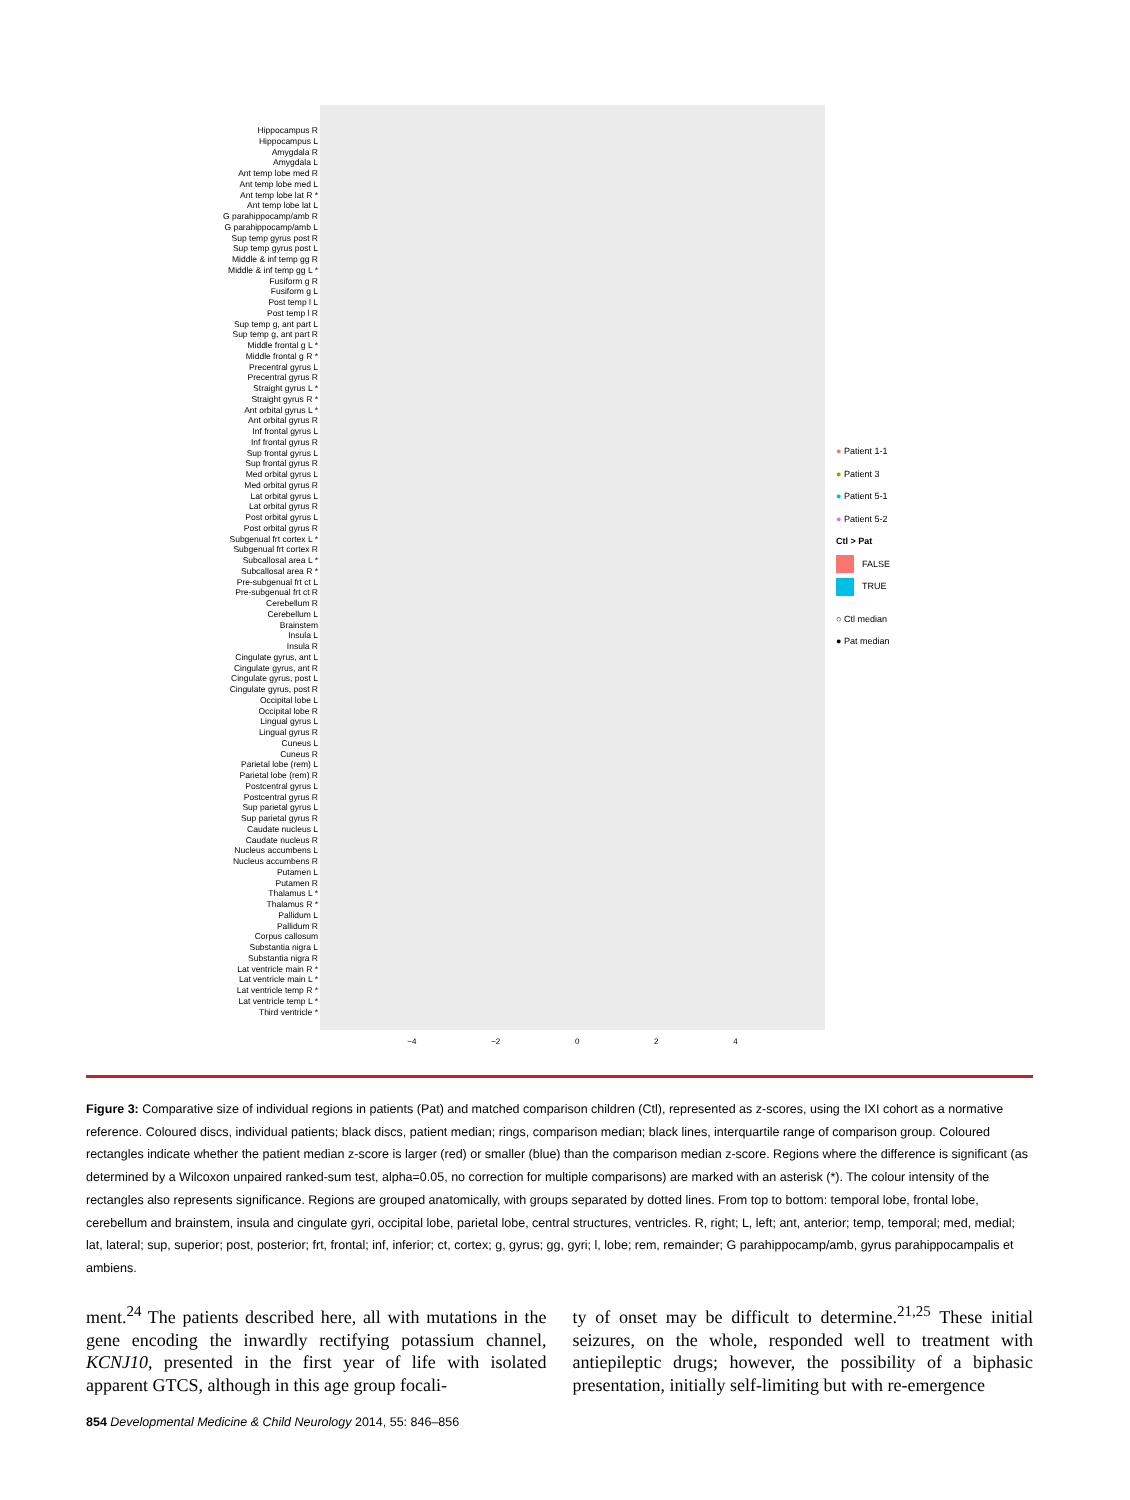Hippocampus R
Hippocampus L
Amygdala R
Amygdala L
Ant temp lobe med R
Ant temp lobe med L
Ant temp lobe lat R *
Ant temp lobe lat L
G parahippocamp/amb R
G parahippocamp/amb L
Sup temp gyrus post R
Sup temp gyrus post L
Middle & inf temp gg R
Middle & inf temp gg L *
Fusiform g R
Fusiform g L
Post temp l L
Post temp l R
Sup temp g, ant part L
Sup temp g, ant part R
Middle frontal g L *
Middle frontal g R *
Precentral gyrus L
Precentral gyrus R
Straight gyrus L *
Straight gyrus R *
Ant orbital gyrus L *
Ant orbital gyrus R
Inf frontal gyrus L
Inf frontal gyrus R
Sup frontal gyrus L
Sup frontal gyrus R
Med orbital gyrus L
Med orbital gyrus R
Lat orbital gyrus L
Lat orbital gyrus R
Post orbital gyrus L
Post orbital gyrus R
Subgenual frt cortex L *
Subgenual frt cortex R
Subcallosal area L *
Subcallosal area R *
Pre-subgenual frt ct L
Pre-subgenual frt ct R
Cerebellum R
Cerebellum L
Brainstem
Insula L
Insula R
Cingulate gyrus, ant L
Cingulate gyrus, ant R
Cingulate gyrus, post L
Cingulate gyrus, post R
Occipital lobe L
Occipital lobe R
Lingual gyrus L
Lingual gyrus R
Cuneus L
Cuneus R
Parietal lobe (rem) L
Parietal lobe (rem) R
Postcentral gyrus L
Postcentral gyrus R
Sup parietal gyrus L
Sup parietal gyrus R
Caudate nucleus L
Caudate nucleus R
Nucleus accumbens L
Nucleus accumbens R
Putamen L
Putamen R
Thalamus L *
Thalamus R *
Pallidum L
Pallidum R
Corpus callosum
Substantia nigra L
Substantia nigra R
Lat ventricle main R *
Lat ventricle main L *
Lat ventricle temp R *
Lat ventricle temp L *
Third ventricle *
−4 −2 0 2 4
● Patient 1-1
● Patient 3
● Patient 5-1
● Patient 5-2
Ctl > Pat
FALSE
TRUE
○ Ctl median
● Pat median
Figure 3: Comparative size of individual regions in patients (Pat) and matched comparison children (Ctl), represented as z-scores, using the IXI cohort as a normative reference. Coloured discs, individual patients; black discs, patient median; rings, comparison median; black lines, interquartile range of comparison group. Coloured rectangles indicate whether the patient median z-score is larger (red) or smaller (blue) than the comparison median z-score. Regions where the difference is significant (as determined by a Wilcoxon unpaired ranked-sum test, alpha=0.05, no correction for multiple comparisons) are marked with an asterisk (*). The colour intensity of the rectangles also represents significance. Regions are grouped anatomically, with groups separated by dotted lines. From top to bottom: temporal lobe, frontal lobe, cerebellum and brainstem, insula and cingulate gyri, occipital lobe, parietal lobe, central structures, ventricles. R, right; L, left; ant, anterior; temp, temporal; med, medial; lat, lateral; sup, superior; post, posterior; frt, frontal; inf, inferior; ct, cortex; g, gyrus; gg, gyri; l, lobe; rem, remainder; G parahippocamp/amb, gyrus parahippocampalis et ambiens.
ment.<sup>24</sup> The patients described here, all with mutations in the gene encoding the inwardly rectifying potassium channel, KCNJ10, presented in the first year of life with isolated apparent GTCS, although in this age group focali-
ty of onset may be difficult to determine.<sup>21,25</sup> These initial seizures, on the whole, responded well to treatment with antiepileptic drugs; however, the possibility of a biphasic presentation, initially self-limiting but with re-emergence
854 Developmental Medicine & Child Neurology 2014, 55: 846–856